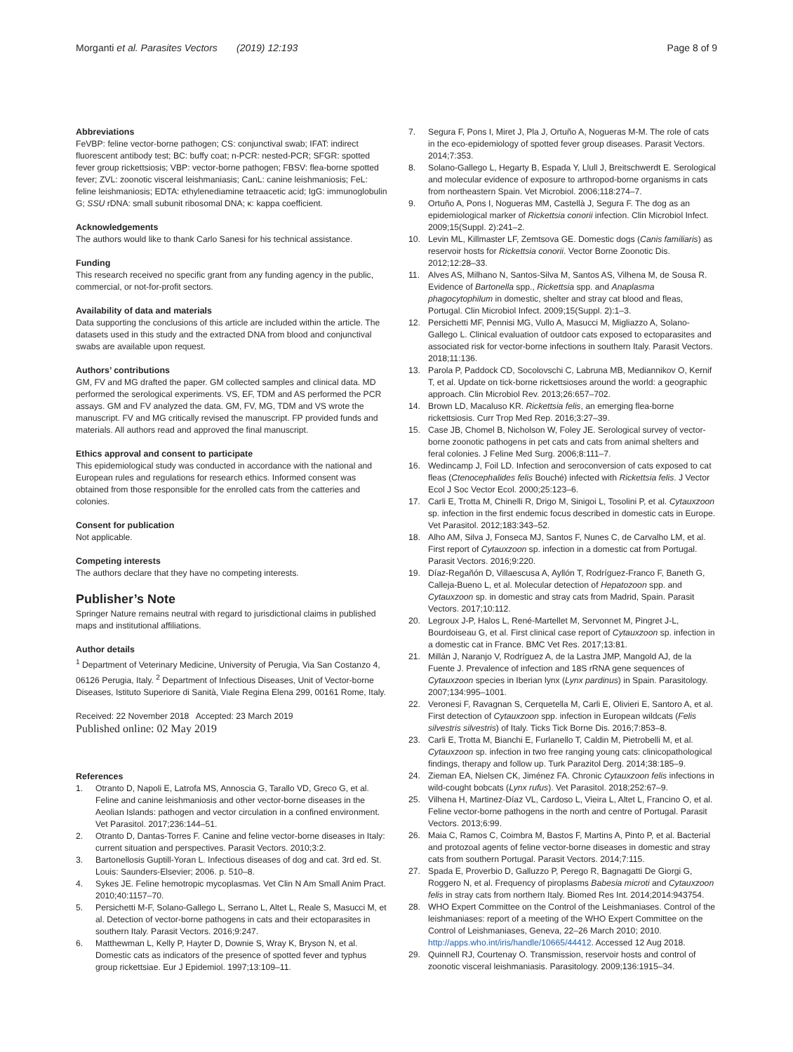Morganti et al. Parasites Vectors (2019) 12:193
Page 8 of 9
Abbreviations
FeVBP: feline vector-borne pathogen; CS: conjunctival swab; IFAT: indirect fluorescent antibody test; BC: buffy coat; n-PCR: nested-PCR; SFGR: spotted fever group rickettsiosis; VBP: vector-borne pathogen; FBSV: flea-borne spotted fever; ZVL: zoonotic visceral leishmaniasis; CanL: canine leishmaniosis; FeL: feline leishmaniosis; EDTA: ethylenediamine tetraacetic acid; IgG: immunoglobulin G; SSU rDNA: small subunit ribosomal DNA; κ: kappa coefficient.
Acknowledgements
The authors would like to thank Carlo Sanesi for his technical assistance.
Funding
This research received no specific grant from any funding agency in the public, commercial, or not-for-profit sectors.
Availability of data and materials
Data supporting the conclusions of this article are included within the article. The datasets used in this study and the extracted DNA from blood and conjunctival swabs are available upon request.
Authors’ contributions
GM, FV and MG drafted the paper. GM collected samples and clinical data. MD performed the serological experiments. VS, EF, TDM and AS performed the PCR assays. GM and FV analyzed the data. GM, FV, MG, TDM and VS wrote the manuscript. FV and MG critically revised the manuscript. FP provided funds and materials. All authors read and approved the final manuscript.
Ethics approval and consent to participate
This epidemiological study was conducted in accordance with the national and European rules and regulations for research ethics. Informed consent was obtained from those responsible for the enrolled cats from the catteries and colonies.
Consent for publication
Not applicable.
Competing interests
The authors declare that they have no competing interests.
Publisher’s Note
Springer Nature remains neutral with regard to jurisdictional claims in published maps and institutional affiliations.
Author details
<sup>1</sup> Department of Veterinary Medicine, University of Perugia, Via San Costanzo 4, 06126 Perugia, Italy. <sup>2</sup> Department of Infectious Diseases, Unit of Vector-borne Diseases, Istituto Superiore di Sanità, Viale Regina Elena 299, 00161 Rome, Italy.
Received: 22 November 2018 Accepted: 23 March 2019
Published online: 02 May 2019
References
1. Otranto D, Napoli E, Latrofa MS, Annoscia G, Tarallo VD, Greco G, et al. Feline and canine leishmaniosis and other vector-borne diseases in the Aeolian Islands: pathogen and vector circulation in a confined environment. Vet Parasitol. 2017;236:144–51.
2. Otranto D, Dantas-Torres F. Canine and feline vector-borne diseases in Italy: current situation and perspectives. Parasit Vectors. 2010;3:2.
3. Bartonellosis Guptill-Yoran L. Infectious diseases of dog and cat. 3rd ed. St. Louis: Saunders-Elsevier; 2006. p. 510–8.
4. Sykes JE. Feline hemotropic mycoplasmas. Vet Clin N Am Small Anim Pract. 2010;40:1157–70.
5. Persichetti M-F, Solano-Gallego L, Serrano L, Altet L, Reale S, Masucci M, et al. Detection of vector-borne pathogens in cats and their ectoparasites in southern Italy. Parasit Vectors. 2016;9:247.
6. Matthewman L, Kelly P, Hayter D, Downie S, Wray K, Bryson N, et al. Domestic cats as indicators of the presence of spotted fever and typhus group rickettsiae. Eur J Epidemiol. 1997;13:109–11.
7. Segura F, Pons I, Miret J, Pla J, Ortuño A, Nogueras M-M. The role of cats in the eco-epidemiology of spotted fever group diseases. Parasit Vectors. 2014;7:353.
8. Solano-Gallego L, Hegarty B, Espada Y, Llull J, Breitschwerdt E. Serological and molecular evidence of exposure to arthropod-borne organisms in cats from northeastern Spain. Vet Microbiol. 2006;118:274–7.
9. Ortuño A, Pons I, Nogueras MM, Castellà J, Segura F. The dog as an epidemiological marker of Rickettsia conorii infection. Clin Microbiol Infect. 2009;15(Suppl. 2):241–2.
10. Levin ML, Killmaster LF, Zemtsova GE. Domestic dogs (Canis familiaris) as reservoir hosts for Rickettsia conorii. Vector Borne Zoonotic Dis. 2012;12:28–33.
11. Alves AS, Milhano N, Santos-Silva M, Santos AS, Vilhena M, de Sousa R. Evidence of Bartonella spp., Rickettsia spp. and Anaplasma phagocytophilum in domestic, shelter and stray cat blood and fleas, Portugal. Clin Microbiol Infect. 2009;15(Suppl. 2):1–3.
12. Persichetti MF, Pennisi MG, Vullo A, Masucci M, Migliazzo A, Solano-Gallego L. Clinical evaluation of outdoor cats exposed to ectoparasites and associated risk for vector-borne infections in southern Italy. Parasit Vectors. 2018;11:136.
13. Parola P, Paddock CD, Socolovschi C, Labruna MB, Mediannikov O, Kernif T, et al. Update on tick-borne rickettsioses around the world: a geographic approach. Clin Microbiol Rev. 2013;26:657–702.
14. Brown LD, Macaluso KR. Rickettsia felis, an emerging flea-borne rickettsiosis. Curr Trop Med Rep. 2016;3:27–39.
15. Case JB, Chomel B, Nicholson W, Foley JE. Serological survey of vector-borne zoonotic pathogens in pet cats and cats from animal shelters and feral colonies. J Feline Med Surg. 2006;8:111–7.
16. Wedincamp J, Foil LD. Infection and seroconversion of cats exposed to cat fleas (Ctenocephalides felis Bouché) infected with Rickettsia felis. J Vector Ecol J Soc Vector Ecol. 2000;25:123–6.
17. Carli E, Trotta M, Chinelli R, Drigo M, Sinigoi L, Tosolini P, et al. Cytauxzoon sp. infection in the first endemic focus described in domestic cats in Europe. Vet Parasitol. 2012;183:343–52.
18. Alho AM, Silva J, Fonseca MJ, Santos F, Nunes C, de Carvalho LM, et al. First report of Cytauxzoon sp. infection in a domestic cat from Portugal. Parasit Vectors. 2016;9:220.
19. Díaz-Regañón D, Villaescusa A, Ayllón T, Rodríguez-Franco F, Baneth G, Calleja-Bueno L, et al. Molecular detection of Hepatozoon spp. and Cytauxzoon sp. in domestic and stray cats from Madrid, Spain. Parasit Vectors. 2017;10:112.
20. Legroux J-P, Halos L, René-Martellet M, Servonnet M, Pingret J-L, Bourdoiseau G, et al. First clinical case report of Cytauxzoon sp. infection in a domestic cat in France. BMC Vet Res. 2017;13:81.
21. Millán J, Naranjo V, Rodríguez A, de la Lastra JMP, Mangold AJ, de la Fuente J. Prevalence of infection and 18S rRNA gene sequences of Cytauxzoon species in Iberian lynx (Lynx pardinus) in Spain. Parasitology. 2007;134:995–1001.
22. Veronesi F, Ravagnan S, Cerquetella M, Carli E, Olivieri E, Santoro A, et al. First detection of Cytauxzoon spp. infection in European wildcats (Felis silvestris silvestris) of Italy. Ticks Tick Borne Dis. 2016;7:853–8.
23. Carli E, Trotta M, Bianchi E, Furlanello T, Caldin M, Pietrobelli M, et al. Cytauxzoon sp. infection in two free ranging young cats: clinicopathological findings, therapy and follow up. Turk Parazitol Derg. 2014;38:185–9.
24. Zieman EA, Nielsen CK, Jiménez FA. Chronic Cytauxzoon felis infections in wild-cought bobcats (Lynx rufus). Vet Parasitol. 2018;252:67–9.
25. Vilhena H, Martinez-Díaz VL, Cardoso L, Vieira L, Altet L, Francino O, et al. Feline vector-borne pathogens in the north and centre of Portugal. Parasit Vectors. 2013;6:99.
26. Maia C, Ramos C, Coimbra M, Bastos F, Martins A, Pinto P, et al. Bacterial and protozoal agents of feline vector-borne diseases in domestic and stray cats from southern Portugal. Parasit Vectors. 2014;7:115.
27. Spada E, Proverbio D, Galluzzo P, Perego R, Bagnagatti De Giorgi G, Roggero N, et al. Frequency of piroplasms Babesia microti and Cytauxzoon felis in stray cats from northern Italy. Biomed Res Int. 2014;2014:943754.
28. WHO Expert Committee on the Control of the Leishmaniases. Control of the leishmaniases: report of a meeting of the WHO Expert Committee on the Control of Leishmaniases, Geneva, 22–26 March 2010; 2010. http://apps.who.int/iris/handle/10665/44412. Accessed 12 Aug 2018.
29. Quinnell RJ, Courtenay O. Transmission, reservoir hosts and control of zoonotic visceral leishmaniasis. Parasitology. 2009;136:1915–34.